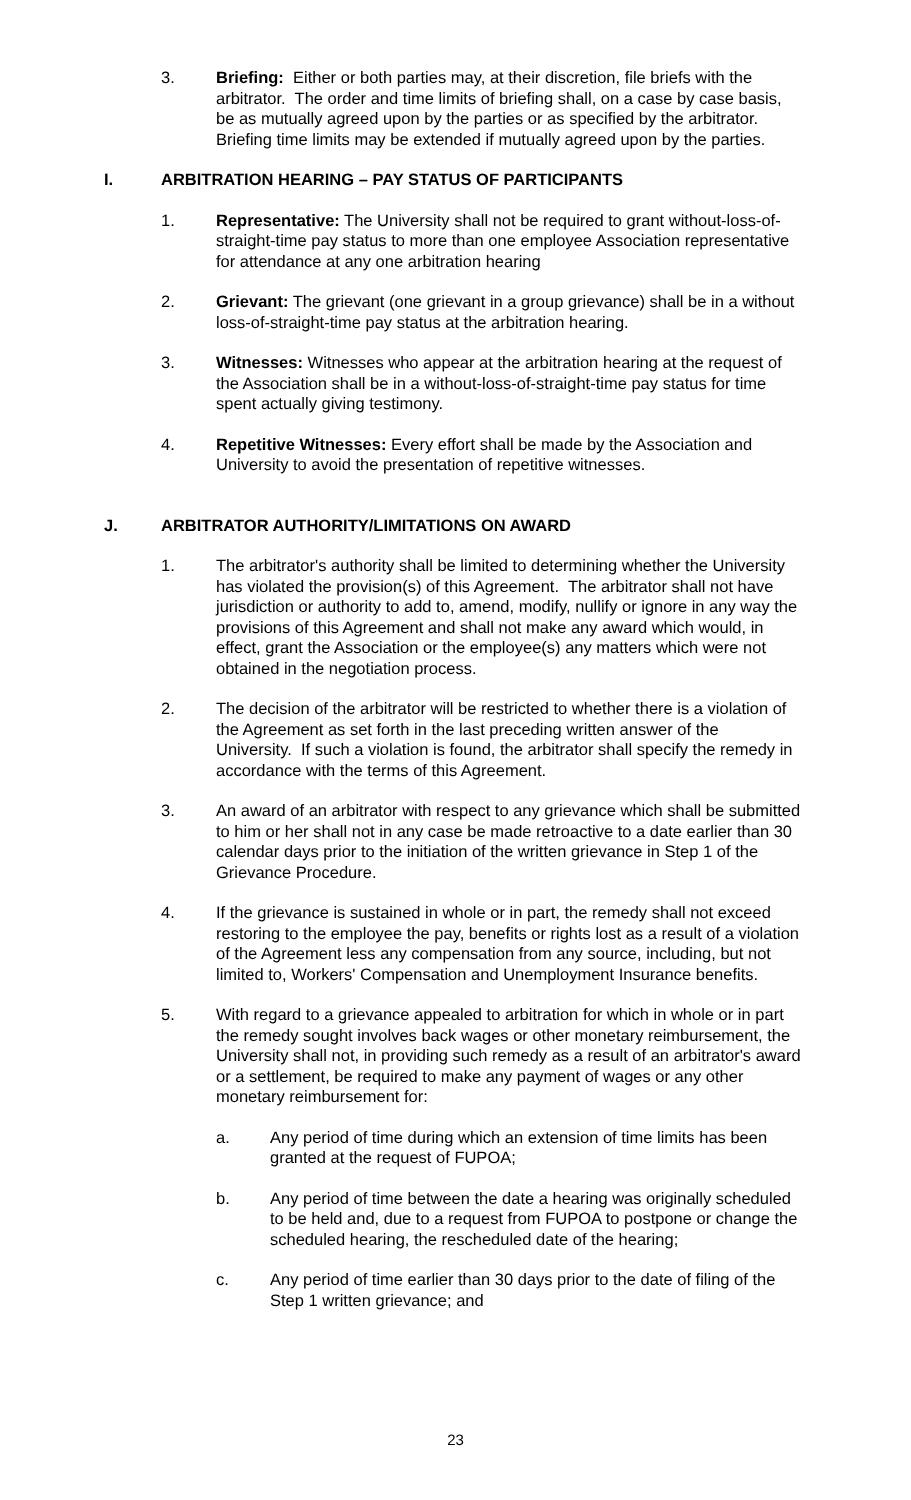3. Briefing: Either or both parties may, at their discretion, file briefs with the arbitrator. The order and time limits of briefing shall, on a case by case basis, be as mutually agreed upon by the parties or as specified by the arbitrator. Briefing time limits may be extended if mutually agreed upon by the parties.
I. ARBITRATION HEARING – PAY STATUS OF PARTICIPANTS
1. Representative: The University shall not be required to grant without-loss-of-straight-time pay status to more than one employee Association representative for attendance at any one arbitration hearing
2. Grievant: The grievant (one grievant in a group grievance) shall be in a without loss-of-straight-time pay status at the arbitration hearing.
3. Witnesses: Witnesses who appear at the arbitration hearing at the request of the Association shall be in a without-loss-of-straight-time pay status for time spent actually giving testimony.
4. Repetitive Witnesses: Every effort shall be made by the Association and University to avoid the presentation of repetitive witnesses.
J. ARBITRATOR AUTHORITY/LIMITATIONS ON AWARD
1. The arbitrator's authority shall be limited to determining whether the University has violated the provision(s) of this Agreement. The arbitrator shall not have jurisdiction or authority to add to, amend, modify, nullify or ignore in any way the provisions of this Agreement and shall not make any award which would, in effect, grant the Association or the employee(s) any matters which were not obtained in the negotiation process.
2. The decision of the arbitrator will be restricted to whether there is a violation of the Agreement as set forth in the last preceding written answer of the University. If such a violation is found, the arbitrator shall specify the remedy in accordance with the terms of this Agreement.
3. An award of an arbitrator with respect to any grievance which shall be submitted to him or her shall not in any case be made retroactive to a date earlier than 30 calendar days prior to the initiation of the written grievance in Step 1 of the Grievance Procedure.
4. If the grievance is sustained in whole or in part, the remedy shall not exceed restoring to the employee the pay, benefits or rights lost as a result of a violation of the Agreement less any compensation from any source, including, but not limited to, Workers' Compensation and Unemployment Insurance benefits.
5. With regard to a grievance appealed to arbitration for which in whole or in part the remedy sought involves back wages or other monetary reimbursement, the University shall not, in providing such remedy as a result of an arbitrator's award or a settlement, be required to make any payment of wages or any other monetary reimbursement for:
a. Any period of time during which an extension of time limits has been granted at the request of FUPOA;
b. Any period of time between the date a hearing was originally scheduled to be held and, due to a request from FUPOA to postpone or change the scheduled hearing, the rescheduled date of the hearing;
c. Any period of time earlier than 30 days prior to the date of filing of the Step 1 written grievance; and
23